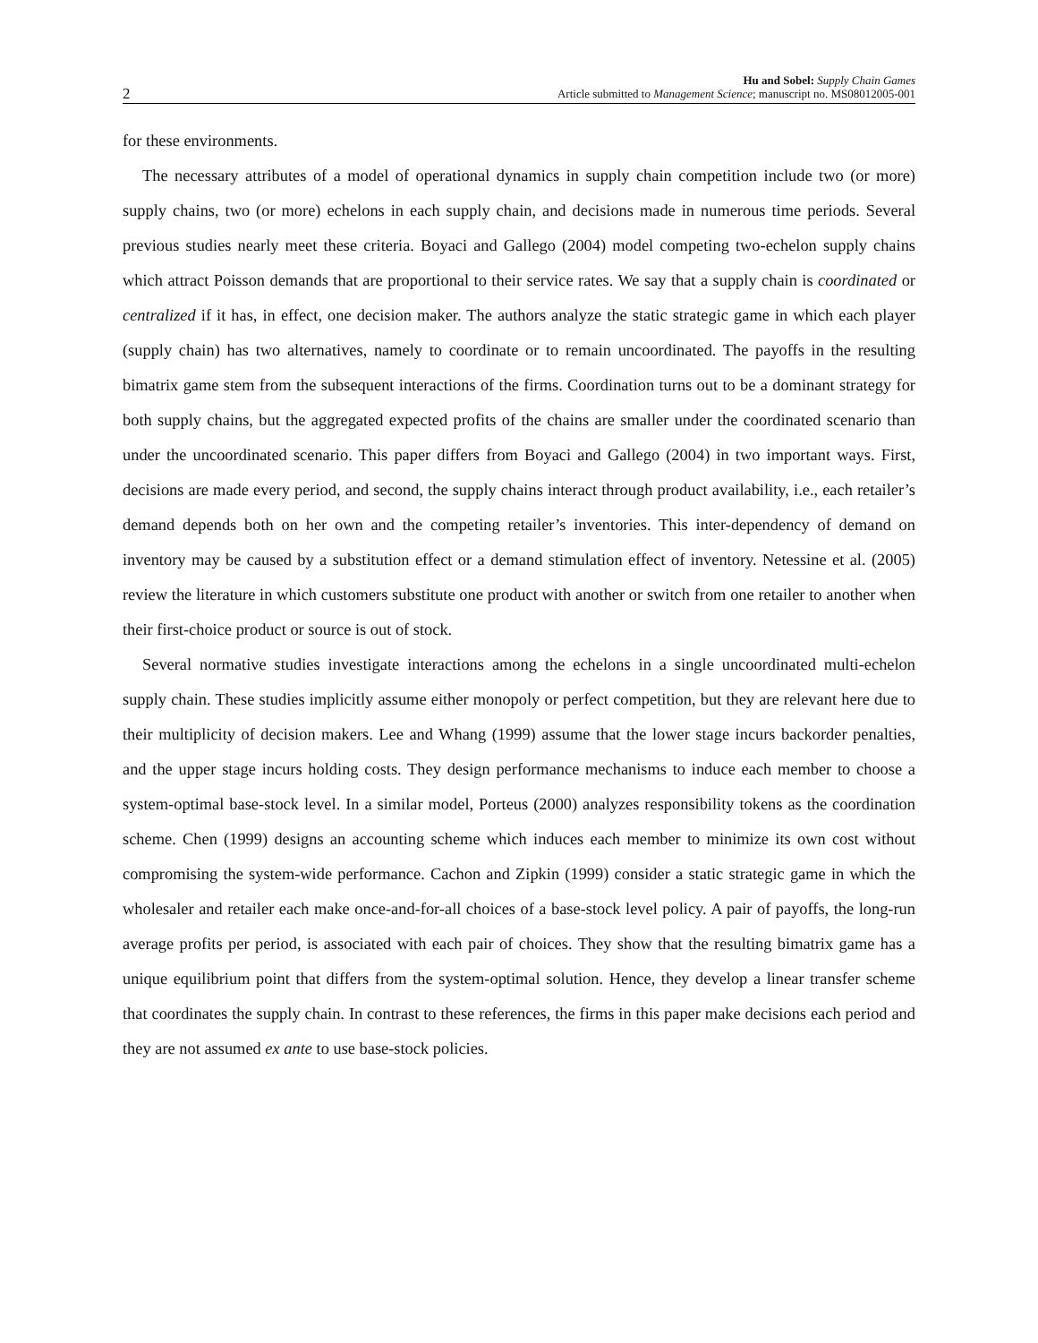2
Hu and Sobel: Supply Chain Games
Article submitted to Management Science; manuscript no. MS08012005-001
for these environments.
The necessary attributes of a model of operational dynamics in supply chain competition include two (or more) supply chains, two (or more) echelons in each supply chain, and decisions made in numerous time periods. Several previous studies nearly meet these criteria. Boyaci and Gallego (2004) model competing two-echelon supply chains which attract Poisson demands that are proportional to their service rates. We say that a supply chain is coordinated or centralized if it has, in effect, one decision maker. The authors analyze the static strategic game in which each player (supply chain) has two alternatives, namely to coordinate or to remain uncoordinated. The payoffs in the resulting bimatrix game stem from the subsequent interactions of the firms. Coordination turns out to be a dominant strategy for both supply chains, but the aggregated expected profits of the chains are smaller under the coordinated scenario than under the uncoordinated scenario. This paper differs from Boyaci and Gallego (2004) in two important ways. First, decisions are made every period, and second, the supply chains interact through product availability, i.e., each retailer’s demand depends both on her own and the competing retailer’s inventories. This inter-dependency of demand on inventory may be caused by a substitution effect or a demand stimulation effect of inventory. Netessine et al. (2005) review the literature in which customers substitute one product with another or switch from one retailer to another when their first-choice product or source is out of stock.
Several normative studies investigate interactions among the echelons in a single uncoordinated multi-echelon supply chain. These studies implicitly assume either monopoly or perfect competition, but they are relevant here due to their multiplicity of decision makers. Lee and Whang (1999) assume that the lower stage incurs backorder penalties, and the upper stage incurs holding costs. They design performance mechanisms to induce each member to choose a system-optimal base-stock level. In a similar model, Porteus (2000) analyzes responsibility tokens as the coordination scheme. Chen (1999) designs an accounting scheme which induces each member to minimize its own cost without compromising the system-wide performance. Cachon and Zipkin (1999) consider a static strategic game in which the wholesaler and retailer each make once-and-for-all choices of a base-stock level policy. A pair of payoffs, the long-run average profits per period, is associated with each pair of choices. They show that the resulting bimatrix game has a unique equilibrium point that differs from the system-optimal solution. Hence, they develop a linear transfer scheme that coordinates the supply chain. In contrast to these references, the firms in this paper make decisions each period and they are not assumed ex ante to use base-stock policies.